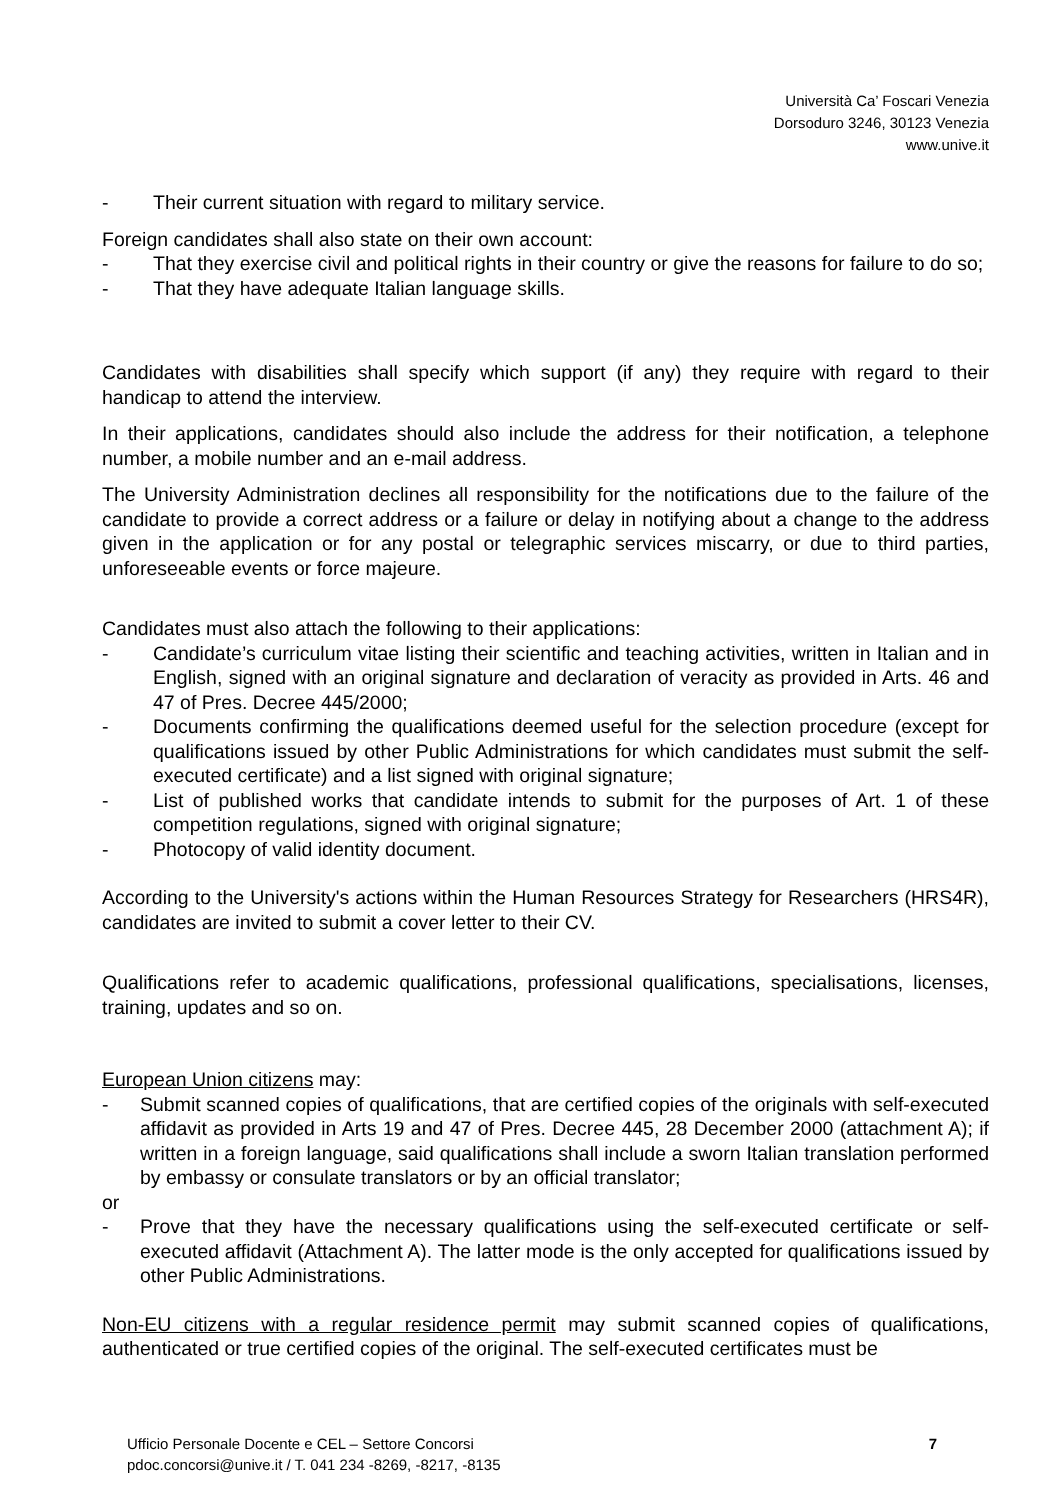Università Ca’ Foscari Venezia
Dorsoduro 3246, 30123 Venezia
www.unive.it
- Their current situation with regard to military service.
Foreign candidates shall also state on their own account:
- That they exercise civil and political rights in their country or give the reasons for failure to do so;
- That they have adequate Italian language skills.
Candidates with disabilities shall specify which support (if any) they require with regard to their handicap to attend the interview.
In their applications, candidates should also include the address for their notification, a telephone number, a mobile number and an e-mail address.
The University Administration declines all responsibility for the notifications due to the failure of the candidate to provide a correct address or a failure or delay in notifying about a change to the address given in the application or for any postal or telegraphic services miscarry, or due to third parties, unforeseeable events or force majeure.
Candidates must also attach the following to their applications:
- Candidate’s curriculum vitae listing their scientific and teaching activities, written in Italian and in English, signed with an original signature and declaration of veracity as provided in Arts. 46 and 47 of Pres. Decree 445/2000;
- Documents confirming the qualifications deemed useful for the selection procedure (except for qualifications issued by other Public Administrations for which candidates must submit the self-executed certificate) and a list signed with original signature;
- List of published works that candidate intends to submit for the purposes of Art. 1 of these competition regulations, signed with original signature;
- Photocopy of valid identity document.
According to the University's actions within the Human Resources Strategy for Researchers (HRS4R), candidates are invited to submit a cover letter to their CV.
Qualifications refer to academic qualifications, professional qualifications, specialisations, licenses, training, updates and so on.
European Union citizens may:
- Submit scanned copies of qualifications, that are certified copies of the originals with self-executed affidavit as provided in Arts 19 and 47 of Pres. Decree 445, 28 December 2000 (attachment A); if written in a foreign language, said qualifications shall include a sworn Italian translation performed by embassy or consulate translators or by an official translator;
or
- Prove that they have the necessary qualifications using the self-executed certificate or self-executed affidavit (Attachment A). The latter mode is the only accepted for qualifications issued by other Public Administrations.
Non-EU citizens with a regular residence permit may submit scanned copies of qualifications, authenticated or true certified copies of the original. The self-executed certificates must be
Ufficio Personale Docente e CEL – Settore Concorsi
pdoc.concorsi@unive.it / T. 041 234 -8269, -8217, -8135
7